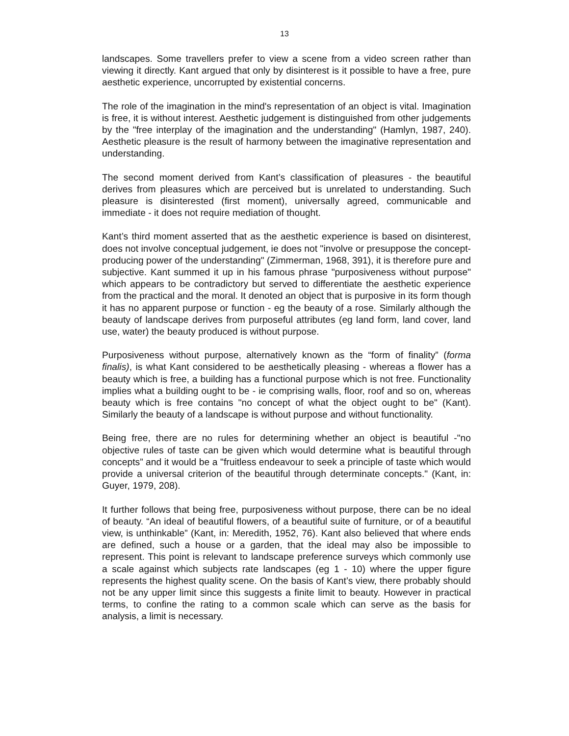13
landscapes. Some travellers prefer to view a scene from a video screen rather than viewing it directly. Kant argued that only by disinterest is it possible to have a free, pure aesthetic experience, uncorrupted by existential concerns.
The role of the imagination in the mind's representation of an object is vital. Imagination is free, it is without interest. Aesthetic judgement is distinguished from other judgements by the "free interplay of the imagination and the understanding" (Hamlyn, 1987, 240). Aesthetic pleasure is the result of harmony between the imaginative representation and understanding.
The second moment derived from Kant’s classification of pleasures - the beautiful derives from pleasures which are perceived but is unrelated to understanding. Such pleasure is disinterested (first moment), universally agreed, communicable and immediate - it does not require mediation of thought.
Kant’s third moment asserted that as the aesthetic experience is based on disinterest, does not involve conceptual judgement, ie does not "involve or presuppose the concept-producing power of the understanding" (Zimmerman, 1968, 391), it is therefore pure and subjective. Kant summed it up in his famous phrase "purposiveness without purpose" which appears to be contradictory but served to differentiate the aesthetic experience from the practical and the moral. It denoted an object that is purposive in its form though it has no apparent purpose or function - eg the beauty of a rose. Similarly although the beauty of landscape derives from purposeful attributes (eg land form, land cover, land use, water) the beauty produced is without purpose.
Purposiveness without purpose, alternatively known as the “form of finality” (forma finalis), is what Kant considered to be aesthetically pleasing - whereas a flower has a beauty which is free, a building has a functional purpose which is not free. Functionality implies what a building ought to be - ie comprising walls, floor, roof and so on, whereas beauty which is free contains "no concept of what the object ought to be" (Kant). Similarly the beauty of a landscape is without purpose and without functionality.
Being free, there are no rules for determining whether an object is beautiful -"no objective rules of taste can be given which would determine what is beautiful through concepts” and it would be a "fruitless endeavour to seek a principle of taste which would provide a universal criterion of the beautiful through determinate concepts." (Kant, in: Guyer, 1979, 208).
It further follows that being free, purposiveness without purpose, there can be no ideal of beauty. “An ideal of beautiful flowers, of a beautiful suite of furniture, or of a beautiful view, is unthinkable” (Kant, in: Meredith, 1952, 76). Kant also believed that where ends are defined, such a house or a garden, that the ideal may also be impossible to represent. This point is relevant to landscape preference surveys which commonly use a scale against which subjects rate landscapes (eg 1 - 10) where the upper figure represents the highest quality scene. On the basis of Kant’s view, there probably should not be any upper limit since this suggests a finite limit to beauty. However in practical terms, to confine the rating to a common scale which can serve as the basis for analysis, a limit is necessary.